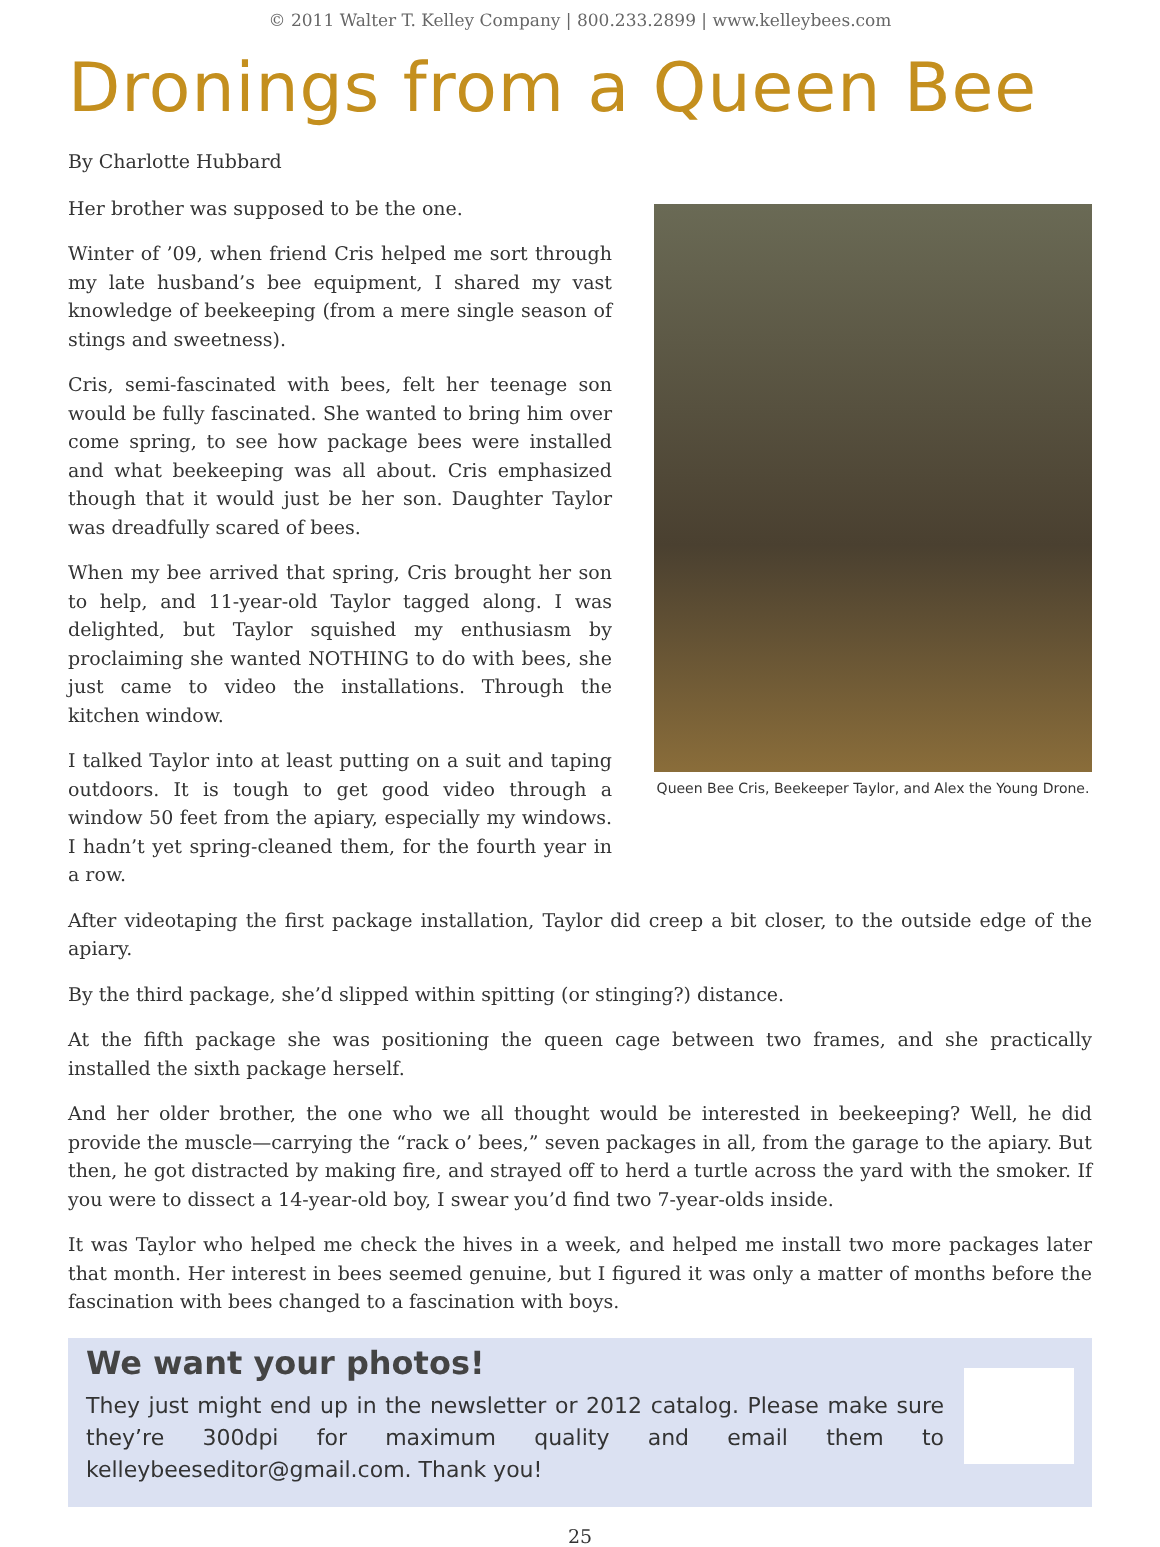© 2011 Walter T. Kelley Company | 800.233.2899 | www.kelleybees.com
Dronings from a Queen Bee
By Charlotte Hubbard
Her brother was supposed to be the one.
Winter of ’09, when friend Cris helped me sort through my late husband’s bee equipment, I shared my vast knowledge of beekeeping (from a mere single season of stings and sweetness).
Cris, semi-fascinated with bees, felt her teenage son would be fully fascinated. She wanted to bring him over come spring, to see how package bees were installed and what beekeeping was all about. Cris emphasized though that it would just be her son. Daughter Taylor was dreadfully scared of bees.
When my bee arrived that spring, Cris brought her son to help, and 11-year-old Taylor tagged along. I was delighted, but Taylor squished my enthusiasm by proclaiming she wanted NOTHING to do with bees, she just came to video the installations. Through the kitchen window.
I talked Taylor into at least putting on a suit and taping outdoors. It is tough to get good video through a window 50 feet from the apiary, especially my windows. I hadn’t yet spring-cleaned them, for the fourth year in a row.
Queen Bee Cris, Beekeeper Taylor, and Alex the Young Drone.
After videotaping the first package installation, Taylor did creep a bit closer, to the outside edge of the apiary.
By the third package, she’d slipped within spitting (or stinging?) distance.
At the fifth package she was positioning the queen cage between two frames, and she practically installed the sixth package herself.
And her older brother, the one who we all thought would be interested in beekeeping? Well, he did provide the muscle—carrying the “rack o’ bees,” seven packages in all, from the garage to the apiary. But then, he got distracted by making fire, and strayed off to herd a turtle across the yard with the smoker. If you were to dissect a 14-year-old boy, I swear you’d find two 7-year-olds inside.
It was Taylor who helped me check the hives in a week, and helped me install two more packages later that month. Her interest in bees seemed genuine, but I figured it was only a matter of months before the fascination with bees changed to a fascination with boys.
We want your photos!
They just might end up in the newsletter or 2012 catalog. Please make sure they’re 300dpi for maximum quality and email them to kelleybeeseditor@gmail.com. Thank you!
25